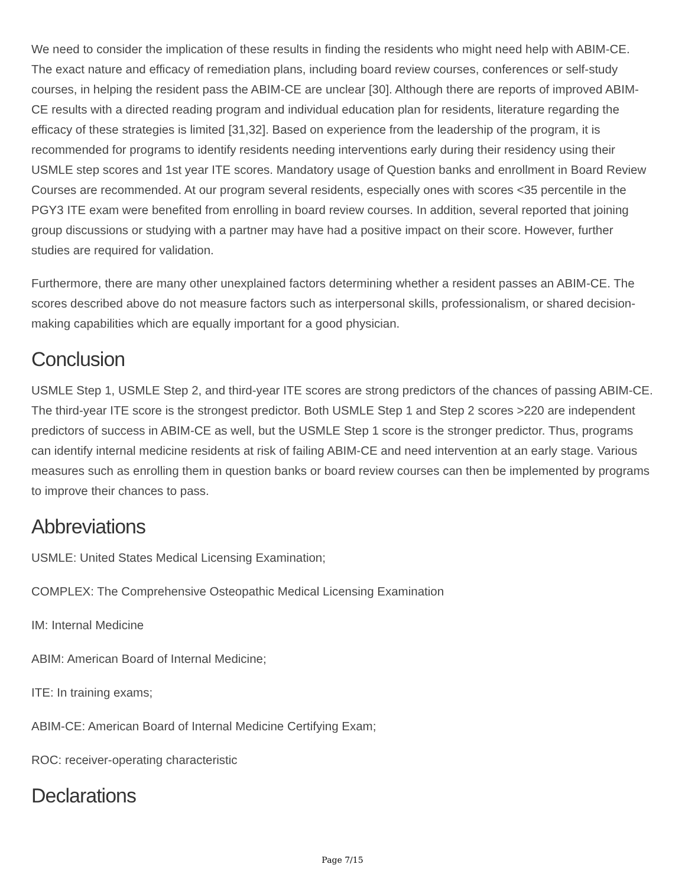We need to consider the implication of these results in finding the residents who might need help with ABIM-CE. The exact nature and efficacy of remediation plans, including board review courses, conferences or self-study courses, in helping the resident pass the ABIM-CE are unclear [30]. Although there are reports of improved ABIM-CE results with a directed reading program and individual education plan for residents, literature regarding the efficacy of these strategies is limited [31,32]. Based on experience from the leadership of the program, it is recommended for programs to identify residents needing interventions early during their residency using their USMLE step scores and 1st year ITE scores. Mandatory usage of Question banks and enrollment in Board Review Courses are recommended. At our program several residents, especially ones with scores <35 percentile in the PGY3 ITE exam were benefited from enrolling in board review courses. In addition, several reported that joining group discussions or studying with a partner may have had a positive impact on their score. However, further studies are required for validation.
Furthermore, there are many other unexplained factors determining whether a resident passes an ABIM-CE. The scores described above do not measure factors such as interpersonal skills, professionalism, or shared decision-making capabilities which are equally important for a good physician.
Conclusion
USMLE Step 1, USMLE Step 2, and third-year ITE scores are strong predictors of the chances of passing ABIM-CE. The third-year ITE score is the strongest predictor. Both USMLE Step 1 and Step 2 scores >220 are independent predictors of success in ABIM-CE as well, but the USMLE Step 1 score is the stronger predictor. Thus, programs can identify internal medicine residents at risk of failing ABIM-CE and need intervention at an early stage. Various measures such as enrolling them in question banks or board review courses can then be implemented by programs to improve their chances to pass.
Abbreviations
USMLE: United States Medical Licensing Examination;
COMPLEX: The Comprehensive Osteopathic Medical Licensing Examination
IM: Internal Medicine
ABIM: American Board of Internal Medicine;
ITE: In training exams;
ABIM-CE: American Board of Internal Medicine Certifying Exam;
ROC: receiver-operating characteristic
Declarations
Page 7/15